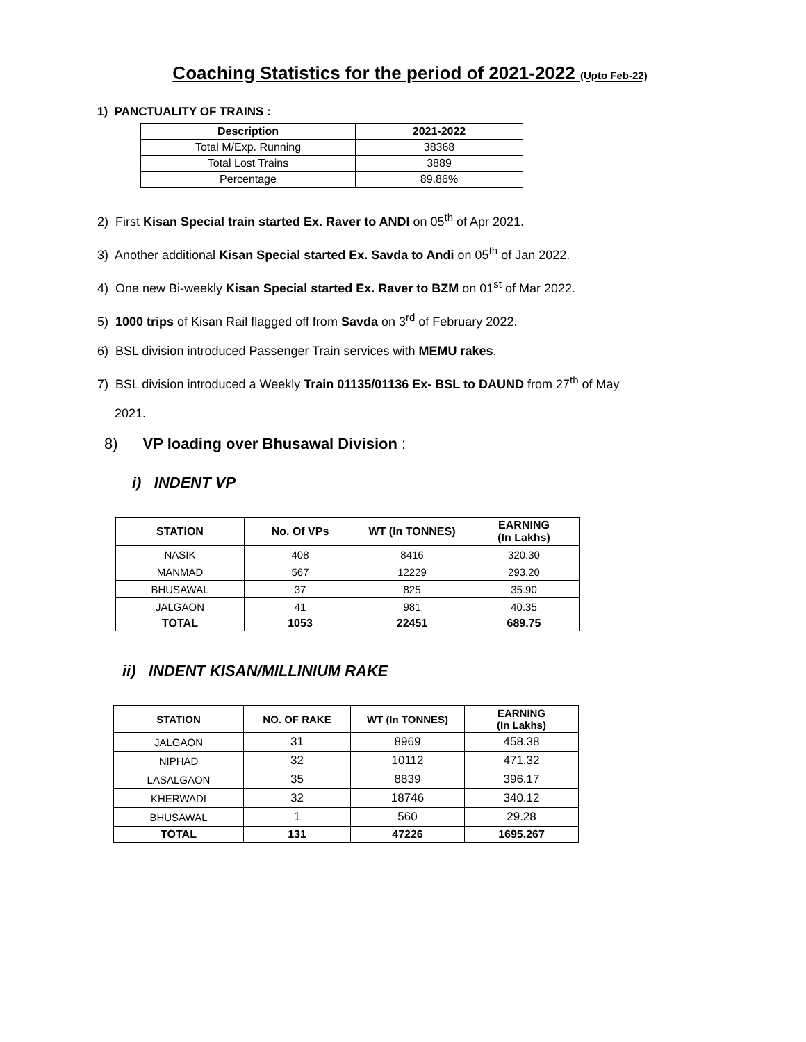Coaching Statistics for the period of 2021-2022 (Upto Feb-22)
1) PANCTUALITY OF TRAINS :
| Description | 2021-2022 |
| --- | --- |
| Total M/Exp. Running | 38368 |
| Total Lost Trains | 3889 |
| Percentage | 89.86% |
2) First Kisan Special train started Ex. Raver to ANDI on 05<sup>th</sup> of Apr 2021.
3) Another additional Kisan Special started Ex. Savda to Andi on 05<sup>th</sup> of Jan 2022.
4) One new Bi-weekly Kisan Special started Ex. Raver to BZM on 01<sup>st</sup> of Mar 2022.
5) 1000 trips of Kisan Rail flagged off from Savda on 3<sup>rd</sup> of February 2022.
6) BSL division introduced Passenger Train services with MEMU rakes.
7) BSL division introduced a Weekly Train 01135/01136 Ex- BSL to DAUND from 27<sup>th</sup> of May
2021.
8) VP loading over Bhusawal Division :
i) INDENT VP
| STATION | No. Of VPs | WT (In TONNES) | EARNING (In Lakhs) |
| --- | --- | --- | --- |
| NASIK | 408 | 8416 | 320.30 |
| MANMAD | 567 | 12229 | 293.20 |
| BHUSAWAL | 37 | 825 | 35.90 |
| JALGAON | 41 | 981 | 40.35 |
| TOTAL | 1053 | 22451 | 689.75 |
ii) INDENT KISAN/MILLINIUM RAKE
| STATION | NO. OF RAKE | WT (In TONNES) | EARNING (In Lakhs) |
| --- | --- | --- | --- |
| JALGAON | 31 | 8969 | 458.38 |
| NIPHAD | 32 | 10112 | 471.32 |
| LASALGAON | 35 | 8839 | 396.17 |
| KHERWADI | 32 | 18746 | 340.12 |
| BHUSAWAL | 1 | 560 | 29.28 |
| TOTAL | 131 | 47226 | 1695.267 |